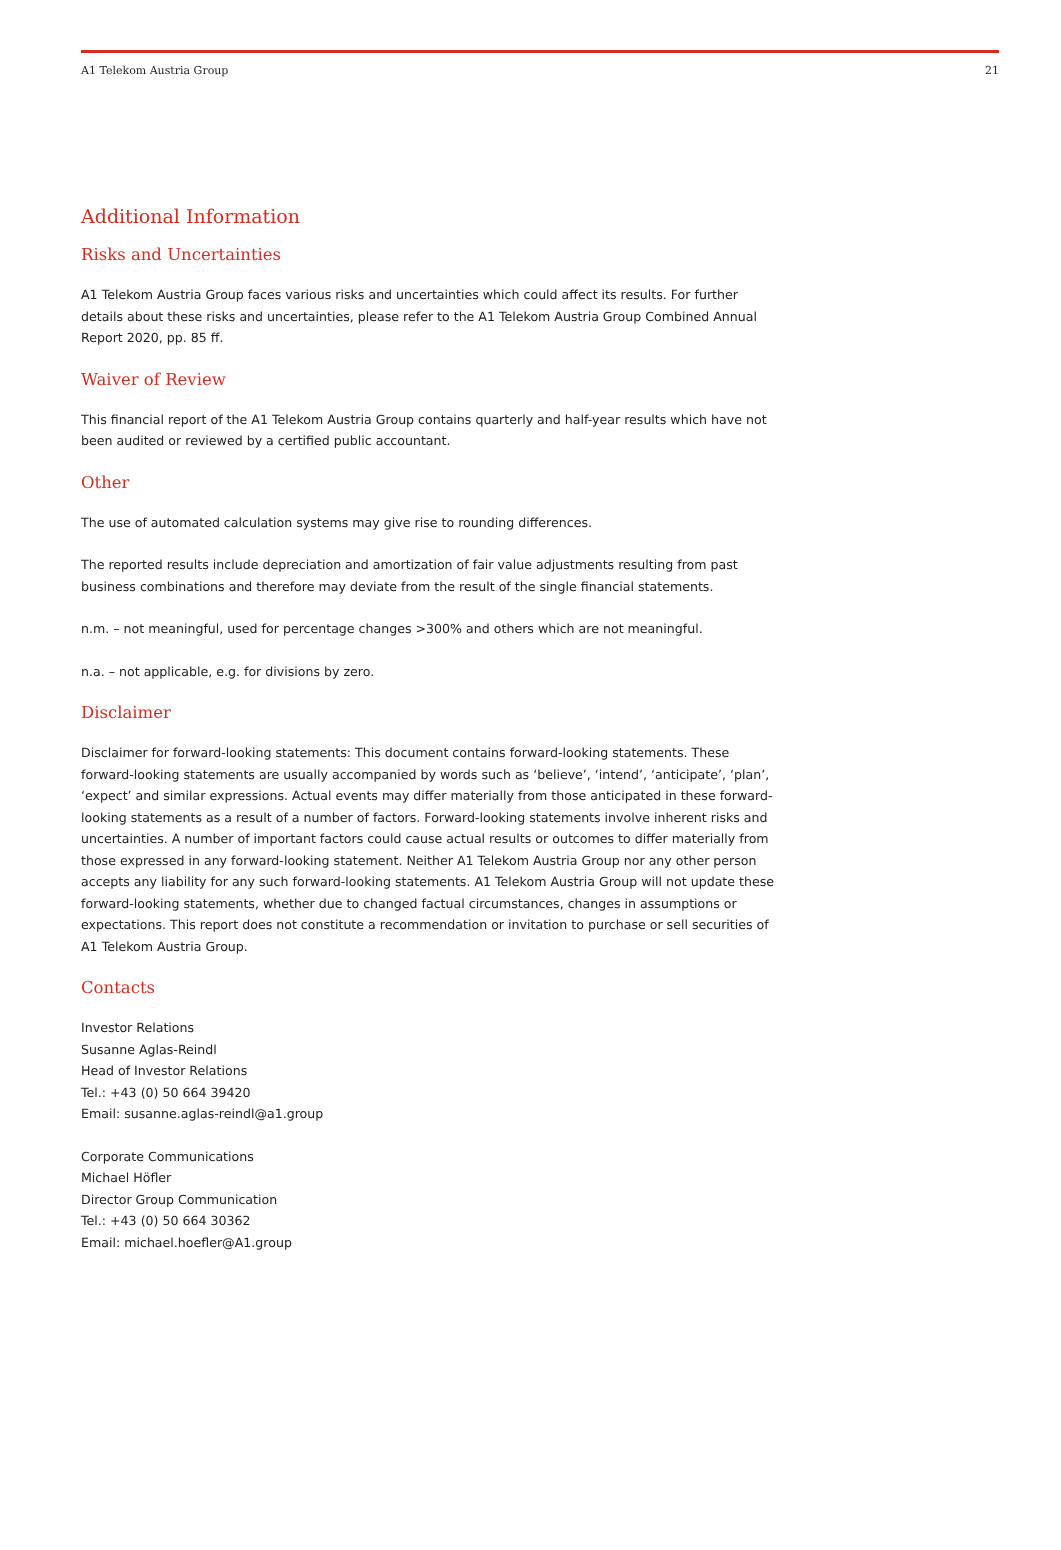A1 Telekom Austria Group 21
Additional Information
Risks and Uncertainties
A1 Telekom Austria Group faces various risks and uncertainties which could affect its results. For further details about these risks and uncertainties, please refer to the A1 Telekom Austria Group Combined Annual Report 2020, pp. 85 ff.
Waiver of Review
This financial report of the A1 Telekom Austria Group contains quarterly and half-year results which have not been audited or reviewed by a certified public accountant.
Other
The use of automated calculation systems may give rise to rounding differences.
The reported results include depreciation and amortization of fair value adjustments resulting from past business combinations and therefore may deviate from the result of the single financial statements.
n.m. – not meaningful, used for percentage changes >300% and others which are not meaningful.
n.a. – not applicable, e.g. for divisions by zero.
Disclaimer
Disclaimer for forward-looking statements: This document contains forward-looking statements. These forward-looking statements are usually accompanied by words such as ‘believe’, ‘intend’, ‘anticipate’, ‘plan’, ‘expect’ and similar expressions. Actual events may differ materially from those anticipated in these forward-looking statements as a result of a number of factors. Forward-looking statements involve inherent risks and uncertainties. A number of important factors could cause actual results or outcomes to differ materially from those expressed in any forward-looking statement. Neither A1 Telekom Austria Group nor any other person accepts any liability for any such forward-looking statements. A1 Telekom Austria Group will not update these forward-looking statements, whether due to changed factual circumstances, changes in assumptions or expectations. This report does not constitute a recommendation or invitation to purchase or sell securities of A1 Telekom Austria Group.
Contacts
Investor Relations
Susanne Aglas-Reindl
Head of Investor Relations
Tel.: +43 (0) 50 664 39420
Email: susanne.aglas-reindl@a1.group
Corporate Communications
Michael Höfler
Director Group Communication
Tel.: +43 (0) 50 664 30362
Email: michael.hoefler@A1.group